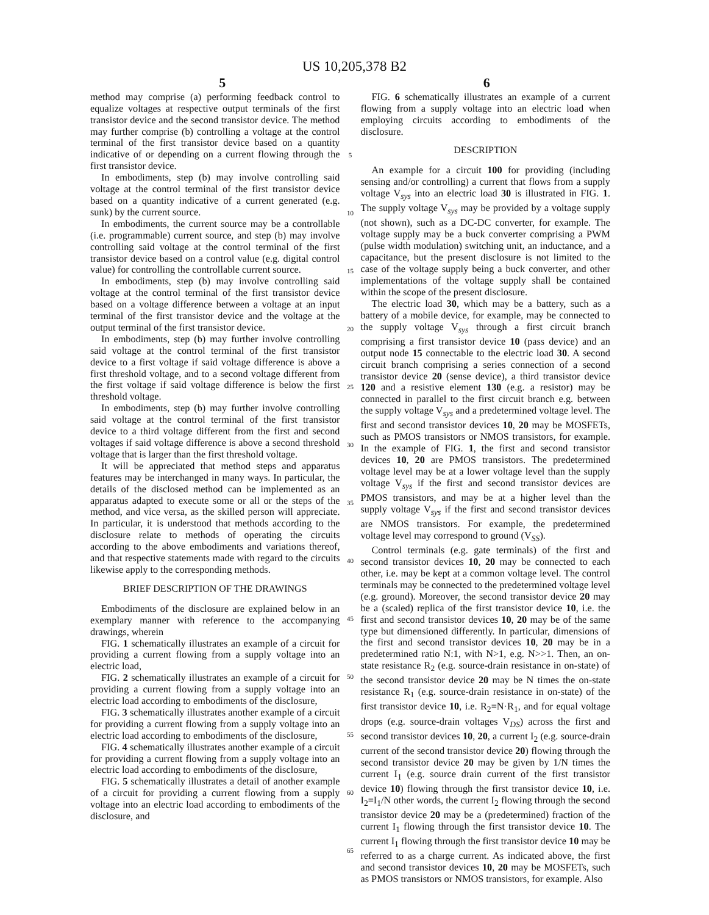US 10,205,378 B2
5 6
method may comprise (a) performing feedback control to equalize voltages at respective output terminals of the first transistor device and the second transistor device. The method may further comprise (b) controlling a voltage at the control terminal of the first transistor device based on a quantity indicative of or depending on a current flowing through the first transistor device.
In embodiments, step (b) may involve controlling said voltage at the control terminal of the first transistor device based on a quantity indicative of a current generated (e.g. sunk) by the current source.
In embodiments, the current source may be a controllable (i.e. programmable) current source, and step (b) may involve controlling said voltage at the control terminal of the first transistor device based on a control value (e.g. digital control value) for controlling the controllable current source.
In embodiments, step (b) may involve controlling said voltage at the control terminal of the first transistor device based on a voltage difference between a voltage at an input terminal of the first transistor device and the voltage at the output terminal of the first transistor device.
In embodiments, step (b) may further involve controlling said voltage at the control terminal of the first transistor device to a first voltage if said voltage difference is above a first threshold voltage, and to a second voltage different from the first voltage if said voltage difference is below the first threshold voltage.
In embodiments, step (b) may further involve controlling said voltage at the control terminal of the first transistor device to a third voltage different from the first and second voltages if said voltage difference is above a second threshold voltage that is larger than the first threshold voltage.
It will be appreciated that method steps and apparatus features may be interchanged in many ways. In particular, the details of the disclosed method can be implemented as an apparatus adapted to execute some or all or the steps of the method, and vice versa, as the skilled person will appreciate. In particular, it is understood that methods according to the disclosure relate to methods of operating the circuits according to the above embodiments and variations thereof, and that respective statements made with regard to the circuits likewise apply to the corresponding methods.
BRIEF DESCRIPTION OF THE DRAWINGS
Embodiments of the disclosure are explained below in an exemplary manner with reference to the accompanying drawings, wherein
FIG. 1 schematically illustrates an example of a circuit for providing a current flowing from a supply voltage into an electric load,
FIG. 2 schematically illustrates an example of a circuit for providing a current flowing from a supply voltage into an electric load according to embodiments of the disclosure,
FIG. 3 schematically illustrates another example of a circuit for providing a current flowing from a supply voltage into an electric load according to embodiments of the disclosure,
FIG. 4 schematically illustrates another example of a circuit for providing a current flowing from a supply voltage into an electric load according to embodiments of the disclosure,
FIG. 5 schematically illustrates a detail of another example of a circuit for providing a current flowing from a supply voltage into an electric load according to embodiments of the disclosure, and
5
10
15
20
25
30
35
40
45
50
55
60
65
FIG. 6 schematically illustrates an example of a current flowing from a supply voltage into an electric load when employing circuits according to embodiments of the disclosure.
DESCRIPTION
An example for a circuit 100 for providing (including sensing and/or controlling) a current that flows from a supply voltage V<sub>sys</sub> into an electric load 30 is illustrated in FIG. 1. The supply voltage V<sub>sys</sub> may be provided by a voltage supply (not shown), such as a DC-DC converter, for example. The voltage supply may be a buck converter comprising a PWM (pulse width modulation) switching unit, an inductance, and a capacitance, but the present disclosure is not limited to the case of the voltage supply being a buck converter, and other implementations of the voltage supply shall be contained within the scope of the present disclosure.
The electric load 30, which may be a battery, such as a battery of a mobile device, for example, may be connected to the supply voltage V<sub>sys</sub> through a first circuit branch comprising a first transistor device 10 (pass device) and an output node 15 connectable to the electric load 30. A second circuit branch comprising a series connection of a second transistor device 20 (sense device), a third transistor device 120 and a resistive element 130 (e.g. a resistor) may be connected in parallel to the first circuit branch e.g. between the supply voltage V<sub>sys</sub> and a predetermined voltage level. The first and second transistor devices 10, 20 may be MOSFETs, such as PMOS transistors or NMOS transistors, for example. In the example of FIG. 1, the first and second transistor devices 10, 20 are PMOS transistors. The predetermined voltage level may be at a lower voltage level than the supply voltage V<sub>sys</sub> if the first and second transistor devices are PMOS transistors, and may be at a higher level than the supply voltage V<sub>sys</sub> if the first and second transistor devices are NMOS transistors. For example, the predetermined voltage level may correspond to ground (V<sub>SS</sub>).
Control terminals (e.g. gate terminals) of the first and second transistor devices 10, 20 may be connected to each other, i.e. may be kept at a common voltage level. The control terminals may be connected to the predetermined voltage level (e.g. ground). Moreover, the second transistor device 20 may be a (scaled) replica of the first transistor device 10, i.e. the first and second transistor devices 10, 20 may be of the same type but dimensioned differently. In particular, dimensions of the first and second transistor devices 10, 20 may be in a predetermined ratio N:1, with N>1, e.g. N>>1. Then, an on-state resistance R<sub>2</sub> (e.g. source-drain resistance in on-state) of the second transistor device 20 may be N times the on-state resistance R<sub>1</sub> (e.g. source-drain resistance in on-state) of the first transistor device 10, i.e. R<sub>2</sub>=N·R<sub>1</sub>, and for equal voltage drops (e.g. source-drain voltages V<sub>DS</sub>) across the first and second transistor devices 10, 20, a current I<sub>2</sub> (e.g. source-drain current of the second transistor device 20) flowing through the second transistor device 20 may be given by 1/N times the current I<sub>1</sub> (e.g. source drain current of the first transistor device 10) flowing through the first transistor device 10, i.e. I<sub>2</sub>=I<sub>1</sub>/N other words, the current I<sub>2</sub> flowing through the second transistor device 20 may be a (predetermined) fraction of the current I<sub>1</sub> flowing through the first transistor device 10. The current I<sub>1</sub> flowing through the first transistor device 10 may be referred to as a charge current. As indicated above, the first and second transistor devices 10, 20 may be MOSFETs, such as PMOS transistors or NMOS transistors, for example. Also